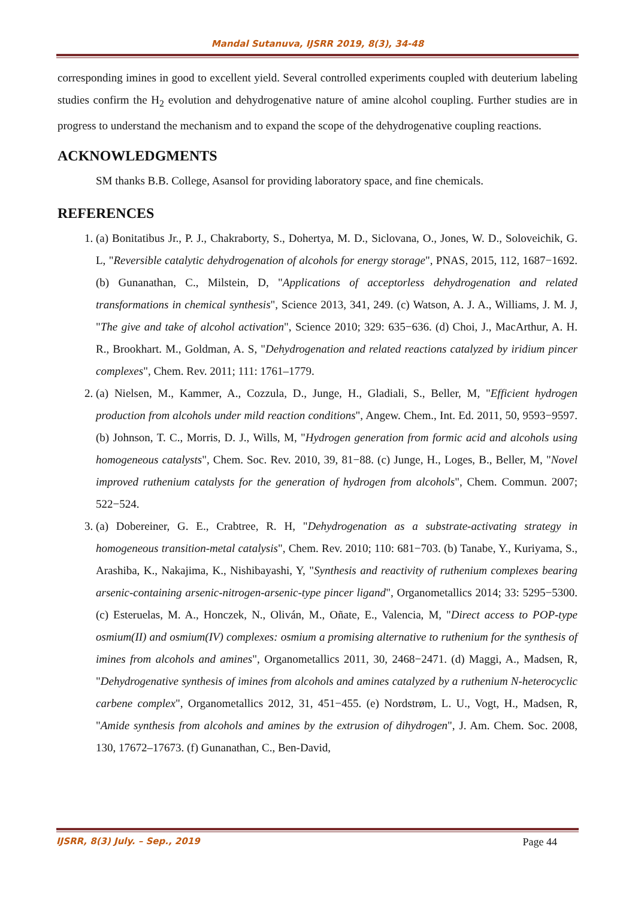Mandal Sutanuva, IJSRR 2019, 8(3), 34-48
corresponding imines in good to excellent yield. Several controlled experiments coupled with deuterium labeling studies confirm the H<sub>2</sub> evolution and dehydrogenative nature of amine alcohol coupling. Further studies are in progress to understand the mechanism and to expand the scope of the dehydrogenative coupling reactions.
ACKNOWLEDGMENTS
SM thanks B.B. College, Asansol for providing laboratory space, and fine chemicals.
REFERENCES
1. (a) Bonitatibus Jr., P. J., Chakraborty, S., Dohertya, M. D., Siclovana, O., Jones, W. D., Soloveichik, G. L, "Reversible catalytic dehydrogenation of alcohols for energy storage", PNAS, 2015, 112, 1687−1692. (b) Gunanathan, C., Milstein, D, "Applications of acceptorless dehydrogenation and related transformations in chemical synthesis", Science 2013, 341, 249. (c) Watson, A. J. A., Williams, J. M. J, "The give and take of alcohol activation", Science 2010; 329: 635−636. (d) Choi, J., MacArthur, A. H. R., Brookhart. M., Goldman, A. S, "Dehydrogenation and related reactions catalyzed by iridium pincer complexes", Chem. Rev. 2011; 111: 1761–1779.
2. (a) Nielsen, M., Kammer, A., Cozzula, D., Junge, H., Gladiali, S., Beller, M, "Efficient hydrogen production from alcohols under mild reaction conditions", Angew. Chem., Int. Ed. 2011, 50, 9593−9597. (b) Johnson, T. C., Morris, D. J., Wills, M, "Hydrogen generation from formic acid and alcohols using homogeneous catalysts", Chem. Soc. Rev. 2010, 39, 81−88. (c) Junge, H., Loges, B., Beller, M, "Novel improved ruthenium catalysts for the generation of hydrogen from alcohols", Chem. Commun. 2007; 522−524.
3. (a) Dobereiner, G. E., Crabtree, R. H, "Dehydrogenation as a substrate-activating strategy in homogeneous transition-metal catalysis", Chem. Rev. 2010; 110: 681−703. (b) Tanabe, Y., Kuriyama, S., Arashiba, K., Nakajima, K., Nishibayashi, Y, "Synthesis and reactivity of ruthenium complexes bearing arsenic-containing arsenic-nitrogen-arsenic-type pincer ligand", Organometallics 2014; 33: 5295−5300. (c) Esteruelas, M. A., Honczek, N., Oliván, M., Oñate, E., Valencia, M, "Direct access to POP-type osmium(II) and osmium(IV) complexes: osmium a promising alternative to ruthenium for the synthesis of imines from alcohols and amines", Organometallics 2011, 30, 2468−2471. (d) Maggi, A., Madsen, R, "Dehydrogenative synthesis of imines from alcohols and amines catalyzed by a ruthenium N-heterocyclic carbene complex", Organometallics 2012, 31, 451−455. (e) Nordstrøm, L. U., Vogt, H., Madsen, R, "Amide synthesis from alcohols and amines by the extrusion of dihydrogen", J. Am. Chem. Soc. 2008, 130, 17672–17673. (f) Gunanathan, C., Ben-David,
IJSRR, 8(3) July. – Sep., 2019 Page 44